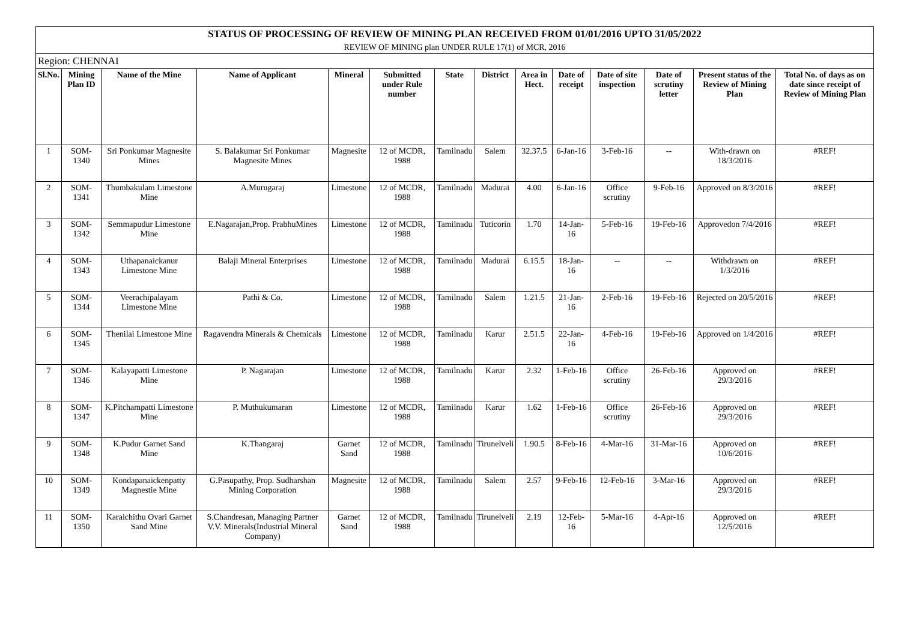| STATUS OF PROCESSING OF REVIEW OF MINING PLAN RECEIVED FROM 01/01/2016 UPTO 31/05/2022 | | | | | | | | | | | | | |
| REVIEW OF MINING plan UNDER RULE 17(1) of MCR, 2016 | | | | | | | | | | | | | |
| Region: CHENNAI | | | | | | | | | | | | | |
| Sl.No. | Mining Plan ID | Name of the Mine | Name of Applicant | Mineral | Submitted under Rule number | State | District | Area in Hect. | Date of receipt | Date of site inspection | Date of scrutiny letter | Present status of the Review of Mining Plan | Total No. of days as on date since receipt of Review of Mining Plan |
| 1 | SOM-1340 | Sri Ponkumar Magnesite Mines | S. Balakumar Sri Ponkumar Magnesite Mines | Magnesite | 12 of MCDR, 1988 | Tamilnadu | Salem | 32.37.5 | 6-Jan-16 | 3-Feb-16 | -- | With-drawn on 18/3/2016 | #REF! |
| 2 | SOM-1341 | Thumbakulam Limestone Mine | A.Murugaraj | Limestone | 12 of MCDR, 1988 | Tamilnadu | Madurai | 4.00 | 6-Jan-16 | Office scrutiny | 9-Feb-16 | Approved on 8/3/2016 | #REF! |
| 3 | SOM-1342 | Semmapudur Limestone Mine | E.Nagarajan,Prop. PrabhuMines | Limestone | 12 of MCDR, 1988 | Tamilnadu | Tuticorin | 1.70 | 14-Jan-16 | 5-Feb-16 | 19-Feb-16 | Approvedon 7/4/2016 | #REF! |
| 4 | SOM-1343 | Uthapanaickanur Limestone Mine | Balaji Mineral Enterprises | Limestone | 12 of MCDR, 1988 | Tamilnadu | Madurai | 6.15.5 | 18-Jan-16 | -- | -- | Withdrawn on 1/3/2016 | #REF! |
| 5 | SOM-1344 | Veerachipalayam Limestone Mine | Pathi & Co. | Limestone | 12 of MCDR, 1988 | Tamilnadu | Salem | 1.21.5 | 21-Jan-16 | 2-Feb-16 | 19-Feb-16 | Rejected on 20/5/2016 | #REF! |
| 6 | SOM-1345 | Thenilai Limestone Mine | Ragavendra Minerals & Chemicals | Limestone | 12 of MCDR, 1988 | Tamilnadu | Karur | 2.51.5 | 22-Jan-16 | 4-Feb-16 | 19-Feb-16 | Approved on 1/4/2016 | #REF! |
| 7 | SOM-1346 | Kalayapatti Limestone Mine | P. Nagarajan | Limestone | 12 of MCDR, 1988 | Tamilnadu | Karur | 2.32 | 1-Feb-16 | Office scrutiny | 26-Feb-16 | Approved on 29/3/2016 | #REF! |
| 8 | SOM-1347 | K.Pitchampatti Limestone Mine | P. Muthukumaran | Limestone | 12 of MCDR, 1988 | Tamilnadu | Karur | 1.62 | 1-Feb-16 | Office scrutiny | 26-Feb-16 | Approved on 29/3/2016 | #REF! |
| 9 | SOM-1348 | K.Pudur Garnet Sand Mine | K.Thangaraj | Garnet Sand | 12 of MCDR, 1988 | Tamilnadu | Tirunelveli | 1.90.5 | 8-Feb-16 | 4-Mar-16 | 31-Mar-16 | Approved on 10/6/2016 | #REF! |
| 10 | SOM-1349 | Kondapanaickenpatty Magnestie Mine | G.Pasupathy, Prop. Sudharshan Mining Corporation | Magnesite | 12 of MCDR, 1988 | Tamilnadu | Salem | 2.57 | 9-Feb-16 | 12-Feb-16 | 3-Mar-16 | Approved on 29/3/2016 | #REF! |
| 11 | SOM-1350 | Karaichithu Ovari Garnet Sand Mine | S.Chandresan, Managing Partner V.V. Minerals(Industrial Mineral Company) | Garnet Sand | 12 of MCDR, 1988 | Tamilnadu | Tirunelveli | 2.19 | 12-Feb-16 | 5-Mar-16 | 4-Apr-16 | Approved on 12/5/2016 | #REF! |